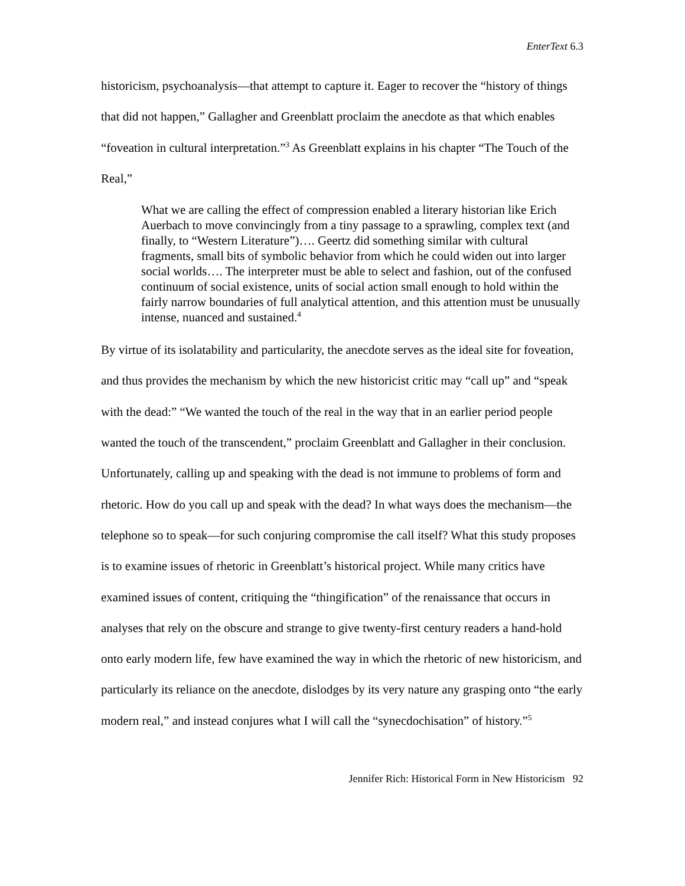EnterText 6.3
historicism, psychoanalysis—that attempt to capture it. Eager to recover the “history of things that did not happen,” Gallagher and Greenblatt proclaim the anecdote as that which enables “foveation in cultural interpretation.”<sup>3</sup> As Greenblatt explains in his chapter “The Touch of the Real,”
What we are calling the effect of compression enabled a literary historian like Erich Auerbach to move convincingly from a tiny passage to a sprawling, complex text (and finally, to “Western Literature”)…. Geertz did something similar with cultural fragments, small bits of symbolic behavior from which he could widen out into larger social worlds…. The interpreter must be able to select and fashion, out of the confused continuum of social existence, units of social action small enough to hold within the fairly narrow boundaries of full analytical attention, and this attention must be unusually intense, nuanced and sustained.<sup>4</sup>
By virtue of its isolatability and particularity, the anecdote serves as the ideal site for foveation, and thus provides the mechanism by which the new historicist critic may “call up” and “speak with the dead:” “We wanted the touch of the real in the way that in an earlier period people wanted the touch of the transcendent,” proclaim Greenblatt and Gallagher in their conclusion. Unfortunately, calling up and speaking with the dead is not immune to problems of form and rhetoric. How do you call up and speak with the dead? In what ways does the mechanism—the telephone so to speak—for such conjuring compromise the call itself? What this study proposes is to examine issues of rhetoric in Greenblatt’s historical project. While many critics have examined issues of content, critiquing the “thingification” of the renaissance that occurs in analyses that rely on the obscure and strange to give twenty-first century readers a hand-hold onto early modern life, few have examined the way in which the rhetoric of new historicism, and particularly its reliance on the anecdote, dislodges by its very nature any grasping onto “the early modern real,” and instead conjures what I will call the “synecdochisation” of history.”<sup>5</sup>
Jennifer Rich: Historical Form in New Historicism 92